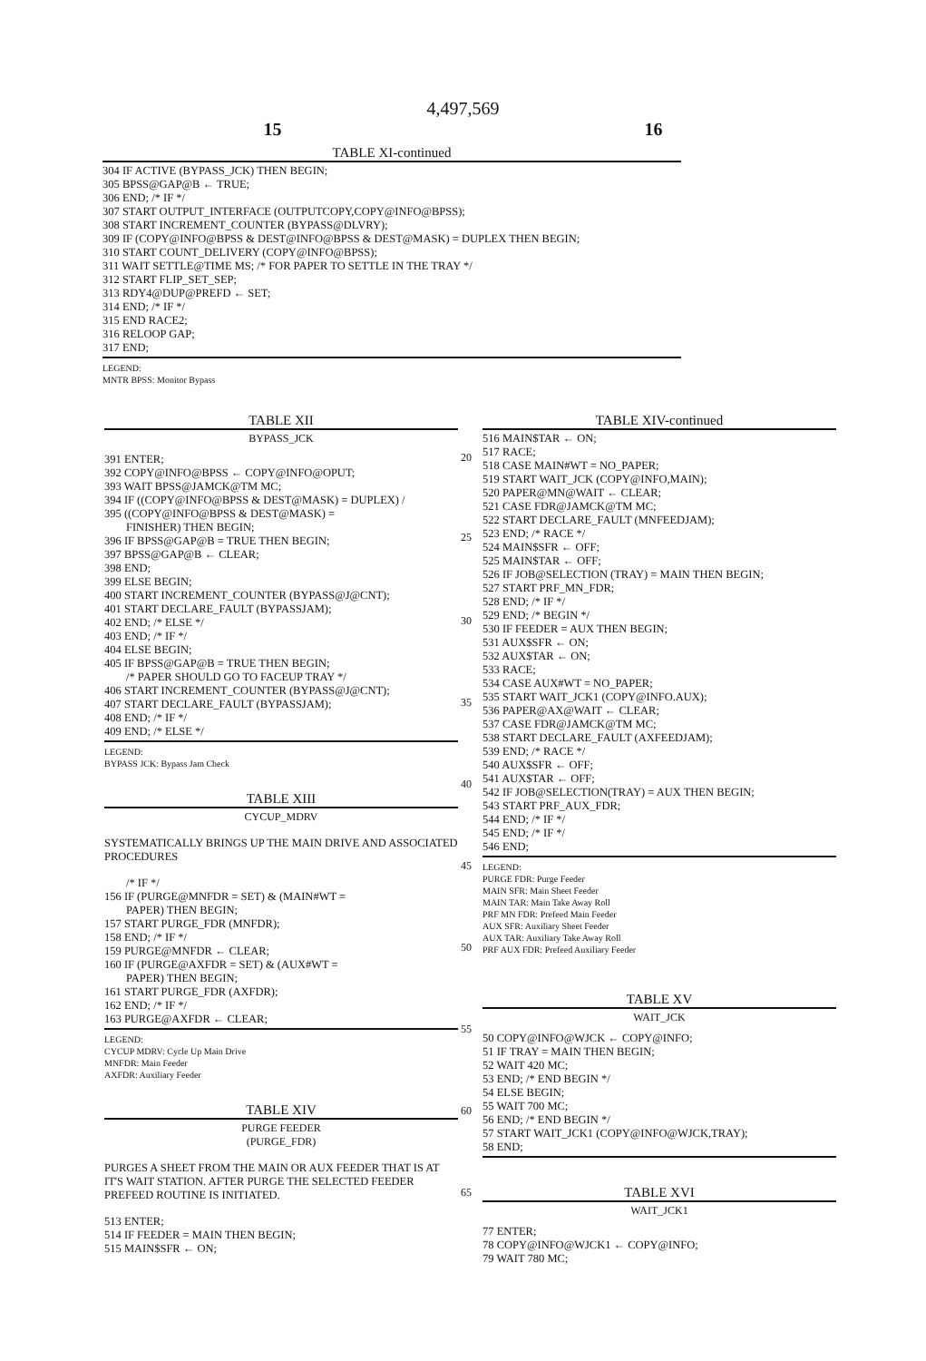4,497,569
15 16
TABLE XI-continued
304 IF ACTIVE (BYPASS_JCK) THEN BEGIN;
305 BPSS@GAP@B ← TRUE;
306 END; /* IF */
307 START OUTPUT_INTERFACE (OUTPUTCOPY,COPY@INFO@BPSS);
308 START INCREMENT_COUNTER (BYPASS@DLVRY);
309 IF (COPY@INFO@BPSS & DEST@INFO@BPSS & DEST@MASK) = DUPLEX THEN BEGIN;
310 START COUNT_DELIVERY (COPY@INFO@BPSS);
311 WAIT SETTLE@TIME MS; /* FOR PAPER TO SETTLE IN THE TRAY */
312 START FLIP_SET_SEP;
313 RDY4@DUP@PREFD ← SET;
314 END; /* IF */
315 END RACE2;
316 RELOOP GAP;
317 END;
LEGEND:
MNTR BPSS: Monitor Bypass
TABLE XII
BYPASS_JCK
391 ENTER;
392 COPY@INFO@BPSS ← COPY@INFO@OPUT;
393 WAIT BPSS@JAMCK@TM MC;
394 IF ((COPY@INFO@BPSS & DEST@MASK) = DUPLEX) /
395 ((COPY@INFO@BPSS & DEST@MASK) =
FINISHER) THEN BEGIN;
396 IF BPSS@GAP@B = TRUE THEN BEGIN;
397 BPSS@GAP@B ← CLEAR;
398 END;
399 ELSE BEGIN;
400 START INCREMENT_COUNTER (BYPASS@J@CNT);
401 START DECLARE_FAULT (BYPASSJAM);
402 END; /* ELSE */
403 END; /* IF */
404 ELSE BEGIN;
405 IF BPSS@GAP@B = TRUE THEN BEGIN;
/* PAPER SHOULD GO TO FACEUP TRAY */
406 START INCREMENT_COUNTER (BYPASS@J@CNT);
407 START DECLARE_FAULT (BYPASSJAM);
408 END; /* IF */
409 END; /* ELSE */
LEGEND:
BYPASS JCK: Bypass Jam Check
TABLE XIII
CYCUP_MDRV
SYSTEMATICALLY BRINGS UP THE MAIN DRIVE AND ASSOCIATED PROCEDURES
/* IF */
156 IF (PURGE@MNFDR = SET) & (MAIN#WT =
PAPER) THEN BEGIN;
157 START PURGE_FDR (MNFDR);
158 END; /* IF */
159 PURGE@MNFDR ← CLEAR;
160 IF (PURGE@AXFDR = SET) & (AUX#WT =
PAPER) THEN BEGIN;
161 START PURGE_FDR (AXFDR);
162 END; /* IF */
163 PURGE@AXFDR ← CLEAR;
LEGEND:
CYCUP MDRV: Cycle Up Main Drive
MNFDR: Main Feeder
AXFDR: Auxiliary Feeder
TABLE XIV
PURGE FEEDER
(PURGE_FDR)
PURGES A SHEET FROM THE MAIN OR AUX FEEDER THAT IS AT IT'S WAIT STATION. AFTER PURGE THE SELECTED FEEDER PREFEED ROUTINE IS INITIATED.
513 ENTER;
514 IF FEEDER = MAIN THEN BEGIN;
515 MAIN$SFR ← ON;
TABLE XIV-continued
516 MAIN$TAR ← ON;
517 RACE;
518 CASE MAIN#WT = NO_PAPER;
519 START WAIT_JCK (COPY@INFO,MAIN);
520 PAPER@MN@WAIT ← CLEAR;
521 CASE FDR@JAMCK@TM MC;
522 START DECLARE_FAULT (MNFEEDJAM);
523 END; /* RACE */
524 MAIN$SFR ← OFF;
525 MAIN$TAR ← OFF;
526 IF JOB@SELECTION (TRAY) = MAIN THEN BEGIN;
527 START PRF_MN_FDR;
528 END; /* IF */
529 END; /* BEGIN */
530 IF FEEDER = AUX THEN BEGIN;
531 AUX$SFR ← ON;
532 AUX$TAR ← ON;
533 RACE;
534 CASE AUX#WT = NO_PAPER;
535 START WAIT_JCK1 (COPY@INFO.AUX);
536 PAPER@AX@WAIT ← CLEAR;
537 CASE FDR@JAMCK@TM MC;
538 START DECLARE_FAULT (AXFEEDJAM);
539 END; /* RACE */
540 AUX$SFR ← OFF;
541 AUX$TAR ← OFF;
542 IF JOB@SELECTION(TRAY) = AUX THEN BEGIN;
543 START PRF_AUX_FDR;
544 END; /* IF */
545 END; /* IF */
546 END;
LEGEND:
PURGE FDR: Purge Feeder
MAIN SFR: Main Sheet Feeder
MAIN TAR: Main Take Away Roll
PRF MN FDR: Prefeed Main Feeder
AUX SFR: Auxiliary Sheet Feeder
AUX TAR: Auxiliary Take Away Roll
PRF AUX FDR: Prefeed Auxiliary Feeder
TABLE XV
WAIT_JCK
50 COPY@INFO@WJCK ← COPY@INFO;
51 IF TRAY = MAIN THEN BEGIN;
52 WAIT 420 MC;
53 END; /* END BEGIN */
54 ELSE BEGIN;
55 WAIT 700 MC;
56 END; /* END BEGIN */
57 START WAIT_JCK1 (COPY@INFO@WJCK,TRAY);
58 END;
TABLE XVI
WAIT_JCK1
77 ENTER;
78 COPY@INFO@WJCK1 ← COPY@INFO;
79 WAIT 780 MC;
20
25
30
35
40
45
50
55
60
65